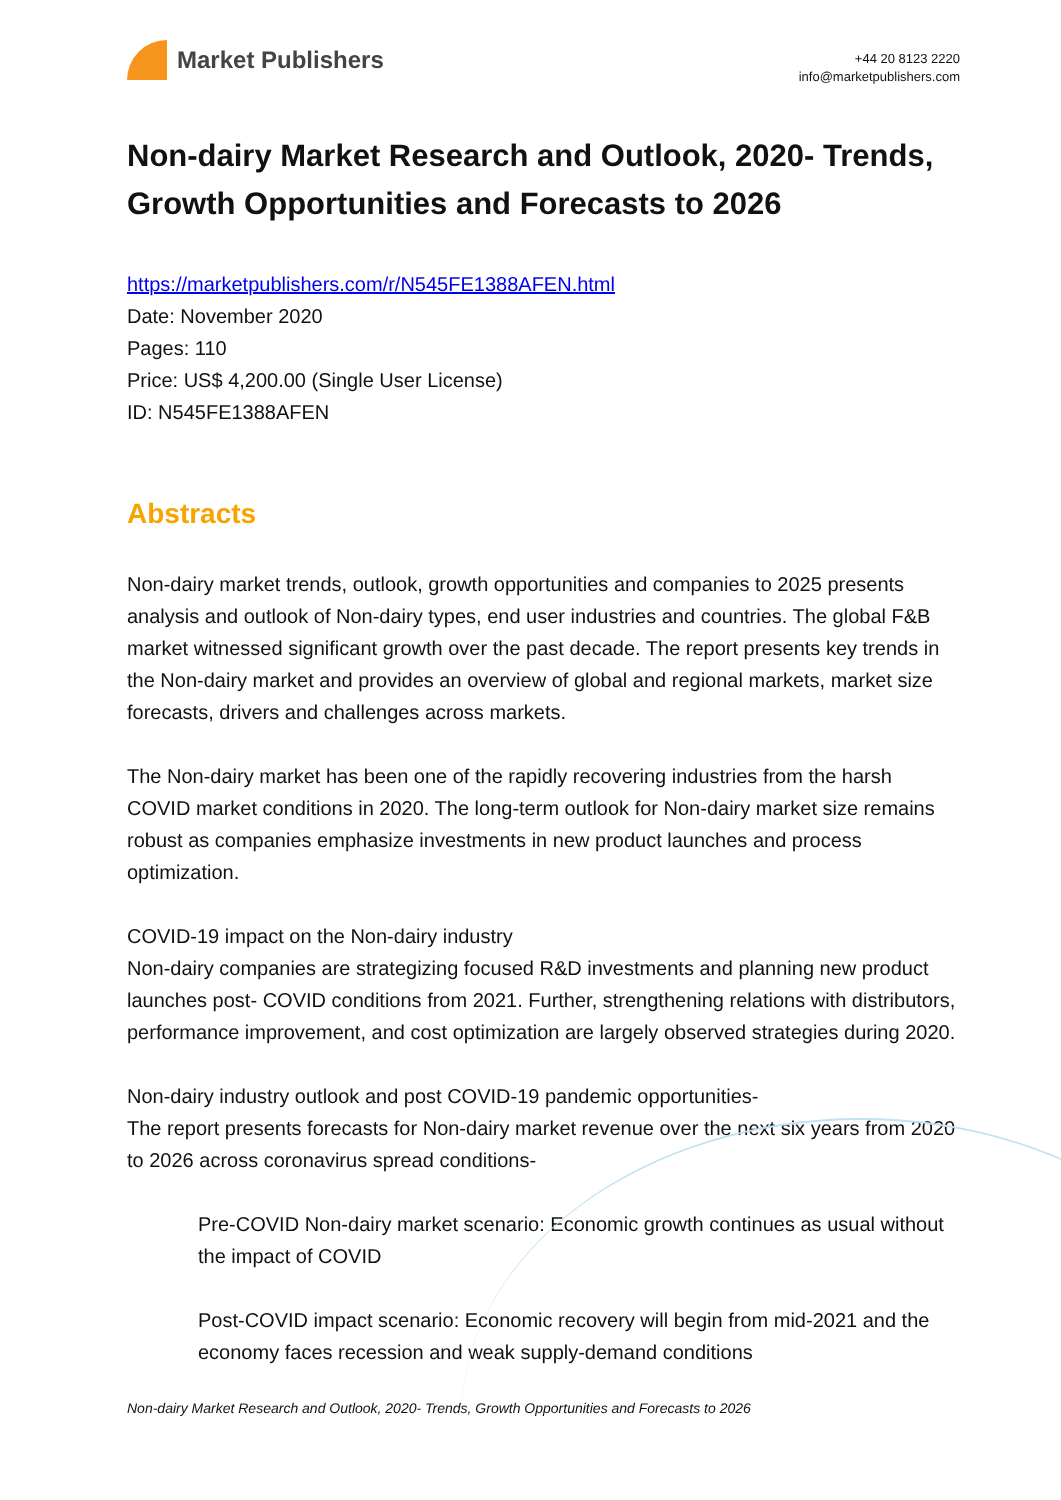Market Publishers
+44 20 8123 2220
info@marketpublishers.com
Non-dairy Market Research and Outlook, 2020- Trends, Growth Opportunities and Forecasts to 2026
https://marketpublishers.com/r/N545FE1388AFEN.html
Date: November 2020
Pages: 110
Price: US$ 4,200.00 (Single User License)
ID: N545FE1388AFEN
Abstracts
Non-dairy market trends, outlook, growth opportunities and companies to 2025 presents analysis and outlook of Non-dairy types, end user industries and countries. The global F&B market witnessed significant growth over the past decade. The report presents key trends in the Non-dairy market and provides an overview of global and regional markets, market size forecasts, drivers and challenges across markets.
The Non-dairy market has been one of the rapidly recovering industries from the harsh COVID market conditions in 2020. The long-term outlook for Non-dairy market size remains robust as companies emphasize investments in new product launches and process optimization.
COVID-19 impact on the Non-dairy industry
Non-dairy companies are strategizing focused R&D investments and planning new product launches post- COVID conditions from 2021. Further, strengthening relations with distributors, performance improvement, and cost optimization are largely observed strategies during 2020.
Non-dairy industry outlook and post COVID-19 pandemic opportunities-
The report presents forecasts for Non-dairy market revenue over the next six years from 2020 to 2026 across coronavirus spread conditions-
Pre-COVID Non-dairy market scenario: Economic growth continues as usual without the impact of COVID
Post-COVID impact scenario: Economic recovery will begin from mid-2021 and the economy faces recession and weak supply-demand conditions
Non-dairy Market Research and Outlook, 2020- Trends, Growth Opportunities and Forecasts to 2026